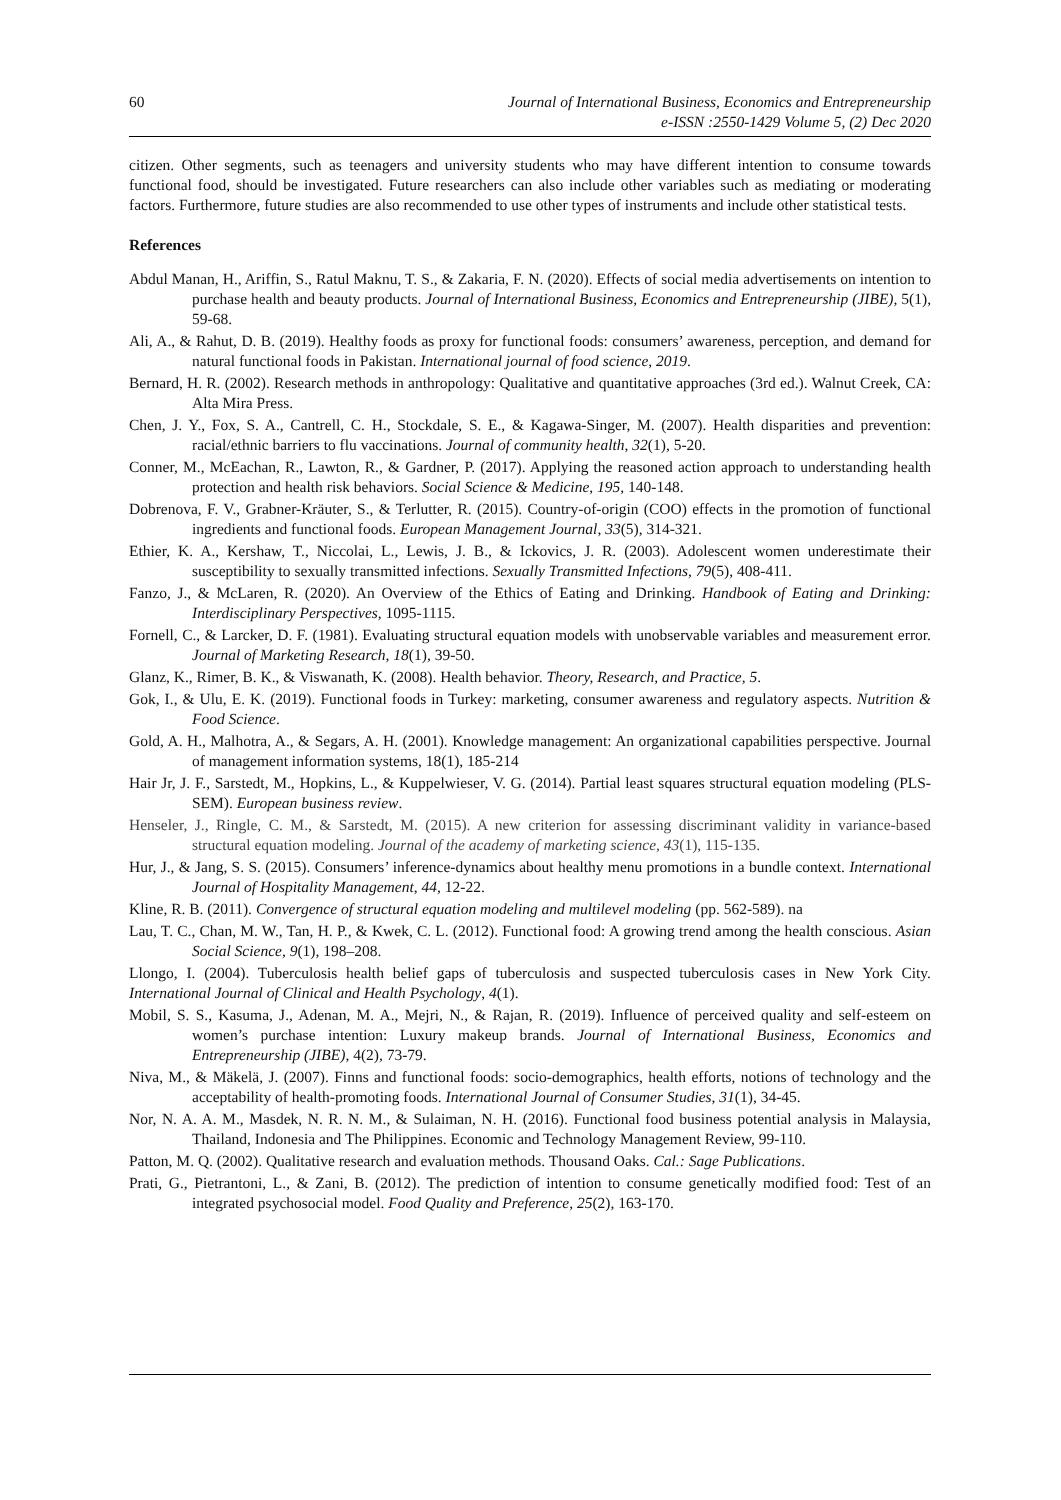60 Journal of International Business, Economics and Entrepreneurship
e-ISSN :2550-1429 Volume 5, (2) Dec 2020
citizen. Other segments, such as teenagers and university students who may have different intention to consume towards functional food, should be investigated. Future researchers can also include other variables such as mediating or moderating factors. Furthermore, future studies are also recommended to use other types of instruments and include other statistical tests.
References
Abdul Manan, H., Ariffin, S., Ratul Maknu, T. S., & Zakaria, F. N. (2020). Effects of social media advertisements on intention to purchase health and beauty products. Journal of International Business, Economics and Entrepreneurship (JIBE), 5(1), 59-68.
Ali, A., & Rahut, D. B. (2019). Healthy foods as proxy for functional foods: consumers’ awareness, perception, and demand for natural functional foods in Pakistan. International journal of food science, 2019.
Bernard, H. R. (2002). Research methods in anthropology: Qualitative and quantitative approaches (3rd ed.). Walnut Creek, CA: Alta Mira Press.
Chen, J. Y., Fox, S. A., Cantrell, C. H., Stockdale, S. E., & Kagawa-Singer, M. (2007). Health disparities and prevention: racial/ethnic barriers to flu vaccinations. Journal of community health, 32(1), 5-20.
Conner, M., McEachan, R., Lawton, R., & Gardner, P. (2017). Applying the reasoned action approach to understanding health protection and health risk behaviors. Social Science & Medicine, 195, 140-148.
Dobrenova, F. V., Grabner-Kräuter, S., & Terlutter, R. (2015). Country-of-origin (COO) effects in the promotion of functional ingredients and functional foods. European Management Journal, 33(5), 314-321.
Ethier, K. A., Kershaw, T., Niccolai, L., Lewis, J. B., & Ickovics, J. R. (2003). Adolescent women underestimate their susceptibility to sexually transmitted infections. Sexually Transmitted Infections, 79(5), 408-411.
Fanzo, J., & McLaren, R. (2020). An Overview of the Ethics of Eating and Drinking. Handbook of Eating and Drinking: Interdisciplinary Perspectives, 1095-1115.
Fornell, C., & Larcker, D. F. (1981). Evaluating structural equation models with unobservable variables and measurement error. Journal of Marketing Research, 18(1), 39-50.
Glanz, K., Rimer, B. K., & Viswanath, K. (2008). Health behavior. Theory, Research, and Practice, 5.
Gok, I., & Ulu, E. K. (2019). Functional foods in Turkey: marketing, consumer awareness and regulatory aspects. Nutrition & Food Science.
Gold, A. H., Malhotra, A., & Segars, A. H. (2001). Knowledge management: An organizational capabilities perspective. Journal of management information systems, 18(1), 185-214
Hair Jr, J. F., Sarstedt, M., Hopkins, L., & Kuppelwieser, V. G. (2014). Partial least squares structural equation modeling (PLS-SEM). European business review.
Henseler, J., Ringle, C. M., & Sarstedt, M. (2015). A new criterion for assessing discriminant validity in variance-based structural equation modeling. Journal of the academy of marketing science, 43(1), 115-135.
Hur, J., & Jang, S. S. (2015). Consumers’ inference-dynamics about healthy menu promotions in a bundle context. International Journal of Hospitality Management, 44, 12-22.
Kline, R. B. (2011). Convergence of structural equation modeling and multilevel modeling (pp. 562-589). na
Lau, T. C., Chan, M. W., Tan, H. P., & Kwek, C. L. (2012). Functional food: A growing trend among the health conscious. Asian Social Science, 9(1), 198–208.
Llongo, I. (2004). Tuberculosis health belief gaps of tuberculosis and suspected tuberculosis cases in New York City. International Journal of Clinical and Health Psychology, 4(1).
Mobil, S. S., Kasuma, J., Adenan, M. A., Mejri, N., & Rajan, R. (2019). Influence of perceived quality and self-esteem on women’s purchase intention: Luxury makeup brands. Journal of International Business, Economics and Entrepreneurship (JIBE), 4(2), 73-79.
Niva, M., & Mäkelä, J. (2007). Finns and functional foods: socio‐demographics, health efforts, notions of technology and the acceptability of health‐promoting foods. International Journal of Consumer Studies, 31(1), 34-45.
Nor, N. A. A. M., Masdek, N. R. N. M., & Sulaiman, N. H. (2016). Functional food business potential analysis in Malaysia, Thailand, Indonesia and The Philippines. Economic and Technology Management Review, 99-110.
Patton, M. Q. (2002). Qualitative research and evaluation methods. Thousand Oaks. Cal.: Sage Publications.
Prati, G., Pietrantoni, L., & Zani, B. (2012). The prediction of intention to consume genetically modified food: Test of an integrated psychosocial model. Food Quality and Preference, 25(2), 163-170.